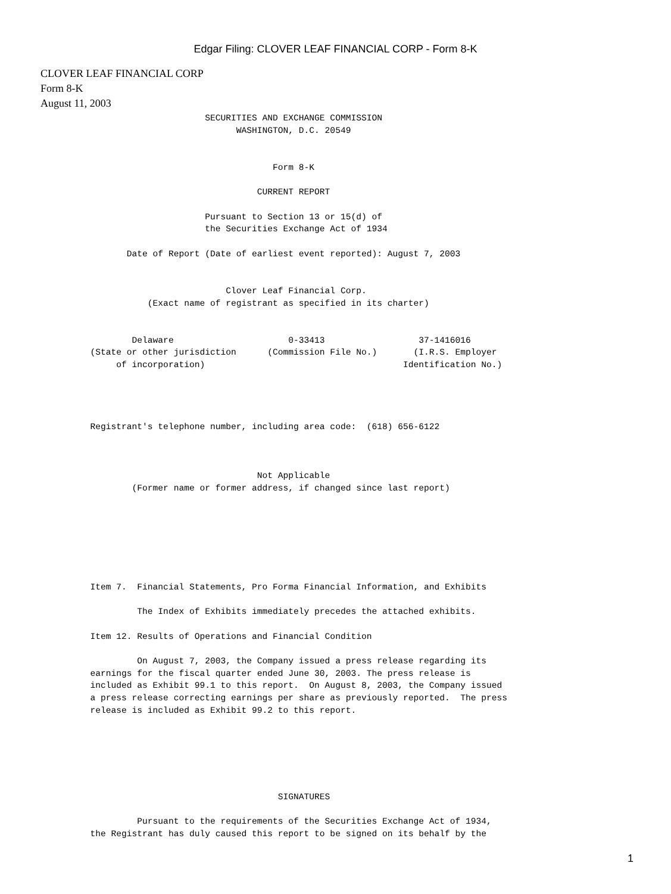Edgar Filing: CLOVER LEAF FINANCIAL CORP - Form 8-K
CLOVER LEAF FINANCIAL CORP
Form 8-K
August 11, 2003
                        SECURITIES AND EXCHANGE COMMISSION
                              WASHINGTON, D.C. 20549


                                     Form 8-K

                                  CURRENT REPORT

                        Pursuant to Section 13 or 15(d) of
                        the Securities Exchange Act of 1934

         Date of Report (Date of earliest event reported): August 7, 2003


                            Clover Leaf Financial Corp.
             (Exact name of registrant as specified in its charter)


          Delaware                      0-33413                  37-1416016
  (State or other jurisdiction      (Commission File No.)       (I.R.S. Employer
       of incorporation)                                      Identification No.)




  Registrant's telephone number, including area code:  (618) 656-6122



                                  Not Applicable
          (Former name or former address, if changed since last report)







  Item 7.  Financial Statements, Pro Forma Financial Information, and Exhibits

           The Index of Exhibits immediately precedes the attached exhibits.

  Item 12. Results of Operations and Financial Condition

           On August 7, 2003, the Company issued a press release regarding its
  earnings for the fiscal quarter ended June 30, 2003. The press release is
  included as Exhibit 99.1 to this report.  On August 8, 2003, the Company issued
  a press release correcting earnings per share as previously reported.  The press
  release is included as Exhibit 99.2 to this report.






                                      SIGNATURES

           Pursuant to the requirements of the Securities Exchange Act of 1934,
  the Registrant has duly caused this report to be signed on its behalf by the
1